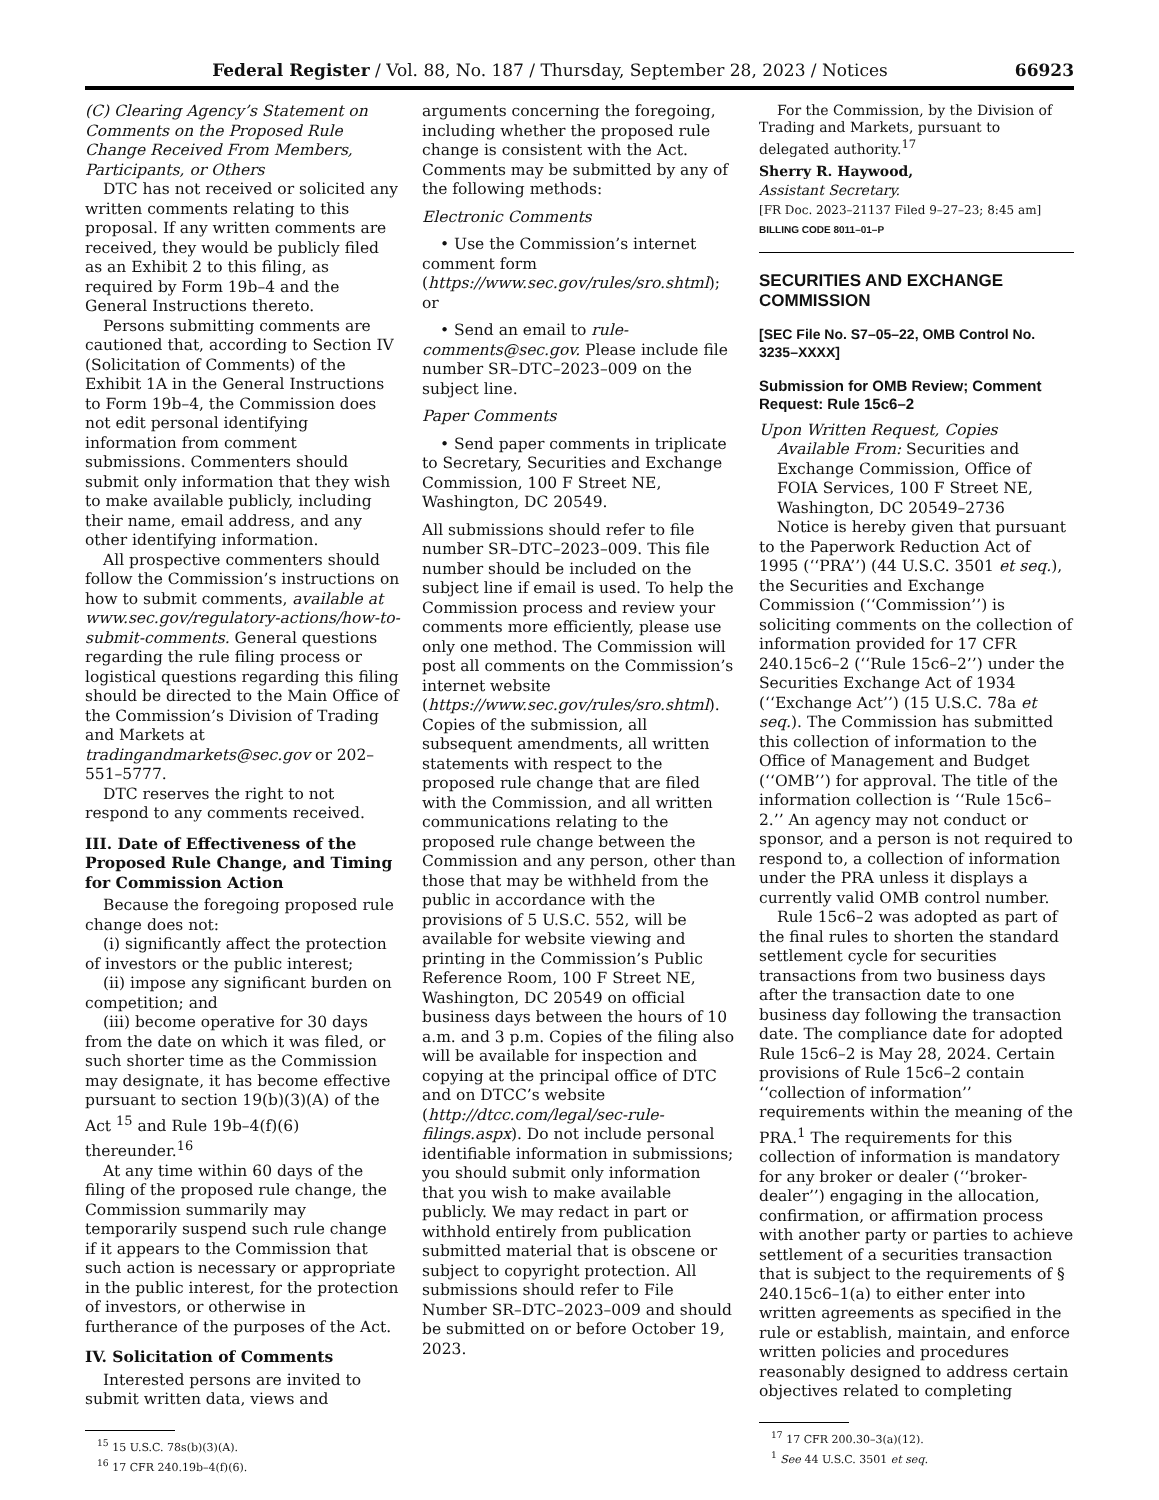Federal Register / Vol. 88, No. 187 / Thursday, September 28, 2023 / Notices 66923
(C) Clearing Agency’s Statement on Comments on the Proposed Rule Change Received From Members, Participants, or Others
DTC has not received or solicited any written comments relating to this proposal. If any written comments are received, they would be publicly filed as an Exhibit 2 to this filing, as required by Form 19b–4 and the General Instructions thereto.
Persons submitting comments are cautioned that, according to Section IV (Solicitation of Comments) of the Exhibit 1A in the General Instructions to Form 19b–4, the Commission does not edit personal identifying information from comment submissions. Commenters should submit only information that they wish to make available publicly, including their name, email address, and any other identifying information.
All prospective commenters should follow the Commission’s instructions on how to submit comments, available at www.sec.gov/regulatory-actions/how-to-submit-comments. General questions regarding the rule filing process or logistical questions regarding this filing should be directed to the Main Office of the Commission’s Division of Trading and Markets at tradingandmarkets@sec.gov or 202–551–5777.
DTC reserves the right to not respond to any comments received.
III. Date of Effectiveness of the Proposed Rule Change, and Timing for Commission Action
Because the foregoing proposed rule change does not:
(i) significantly affect the protection of investors or the public interest;
(ii) impose any significant burden on competition; and
(iii) become operative for 30 days from the date on which it was filed, or such shorter time as the Commission may designate, it has become effective pursuant to section 19(b)(3)(A) of the Act <sup>15</sup> and Rule 19b–4(f)(6) thereunder.<sup>16</sup>
At any time within 60 days of the filing of the proposed rule change, the Commission summarily may temporarily suspend such rule change if it appears to the Commission that such action is necessary or appropriate in the public interest, for the protection of investors, or otherwise in furtherance of the purposes of the Act.
IV. Solicitation of Comments
Interested persons are invited to submit written data, views and
<sup>15</sup> 15 U.S.C. 78s(b)(3)(A).
<sup>16</sup> 17 CFR 240.19b–4(f)(6).
arguments concerning the foregoing, including whether the proposed rule change is consistent with the Act. Comments may be submitted by any of the following methods:
Electronic Comments
• Use the Commission’s internet comment form (https://www.sec.gov/rules/sro.shtml); or
• Send an email to rule-comments@sec.gov. Please include file number SR–DTC–2023–009 on the subject line.
Paper Comments
• Send paper comments in triplicate to Secretary, Securities and Exchange Commission, 100 F Street NE, Washington, DC 20549.
All submissions should refer to file number SR–DTC–2023–009. This file number should be included on the subject line if email is used. To help the Commission process and review your comments more efficiently, please use only one method. The Commission will post all comments on the Commission’s internet website (https://www.sec.gov/rules/sro.shtml). Copies of the submission, all subsequent amendments, all written statements with respect to the proposed rule change that are filed with the Commission, and all written communications relating to the proposed rule change between the Commission and any person, other than those that may be withheld from the public in accordance with the provisions of 5 U.S.C. 552, will be available for website viewing and printing in the Commission’s Public Reference Room, 100 F Street NE, Washington, DC 20549 on official business days between the hours of 10 a.m. and 3 p.m. Copies of the filing also will be available for inspection and copying at the principal office of DTC and on DTCC’s website (http://dtcc.com/legal/sec-rule-filings.aspx). Do not include personal identifiable information in submissions; you should submit only information that you wish to make available publicly. We may redact in part or withhold entirely from publication submitted material that is obscene or subject to copyright protection. All submissions should refer to File Number SR–DTC–2023–009 and should be submitted on or before October 19, 2023.
For the Commission, by the Division of Trading and Markets, pursuant to delegated authority.<sup>17</sup>
Sherry R. Haywood,
Assistant Secretary.
[FR Doc. 2023–21137 Filed 9–27–23; 8:45 am]
BILLING CODE 8011–01–P
SECURITIES AND EXCHANGE COMMISSION
[SEC File No. S7–05–22, OMB Control No. 3235–XXXX]
Submission for OMB Review; Comment Request: Rule 15c6–2
Upon Written Request, Copies Available From: Securities and Exchange Commission, Office of FOIA Services, 100 F Street NE, Washington, DC 20549–2736
Notice is hereby given that pursuant to the Paperwork Reduction Act of 1995 (‘‘PRA’’) (44 U.S.C. 3501 et seq.), the Securities and Exchange Commission (‘‘Commission’’) is soliciting comments on the collection of information provided for 17 CFR 240.15c6–2 (‘‘Rule 15c6–2’’) under the Securities Exchange Act of 1934 (‘‘Exchange Act’’) (15 U.S.C. 78a et seq.). The Commission has submitted this collection of information to the Office of Management and Budget (‘‘OMB’’) for approval. The title of the information collection is ‘‘Rule 15c6–2.’’ An agency may not conduct or sponsor, and a person is not required to respond to, a collection of information under the PRA unless it displays a currently valid OMB control number.
Rule 15c6–2 was adopted as part of the final rules to shorten the standard settlement cycle for securities transactions from two business days after the transaction date to one business day following the transaction date. The compliance date for adopted Rule 15c6–2 is May 28, 2024. Certain provisions of Rule 15c6–2 contain ‘‘collection of information’’ requirements within the meaning of the PRA.<sup>1</sup> The requirements for this collection of information is mandatory for any broker or dealer (‘‘broker-dealer’’) engaging in the allocation, confirmation, or affirmation process with another party or parties to achieve settlement of a securities transaction that is subject to the requirements of § 240.15c6–1(a) to either enter into written agreements as specified in the rule or establish, maintain, and enforce written policies and procedures reasonably designed to address certain objectives related to completing
<sup>17</sup> 17 CFR 200.30–3(a)(12).
<sup>1</sup> See 44 U.S.C. 3501 et seq.